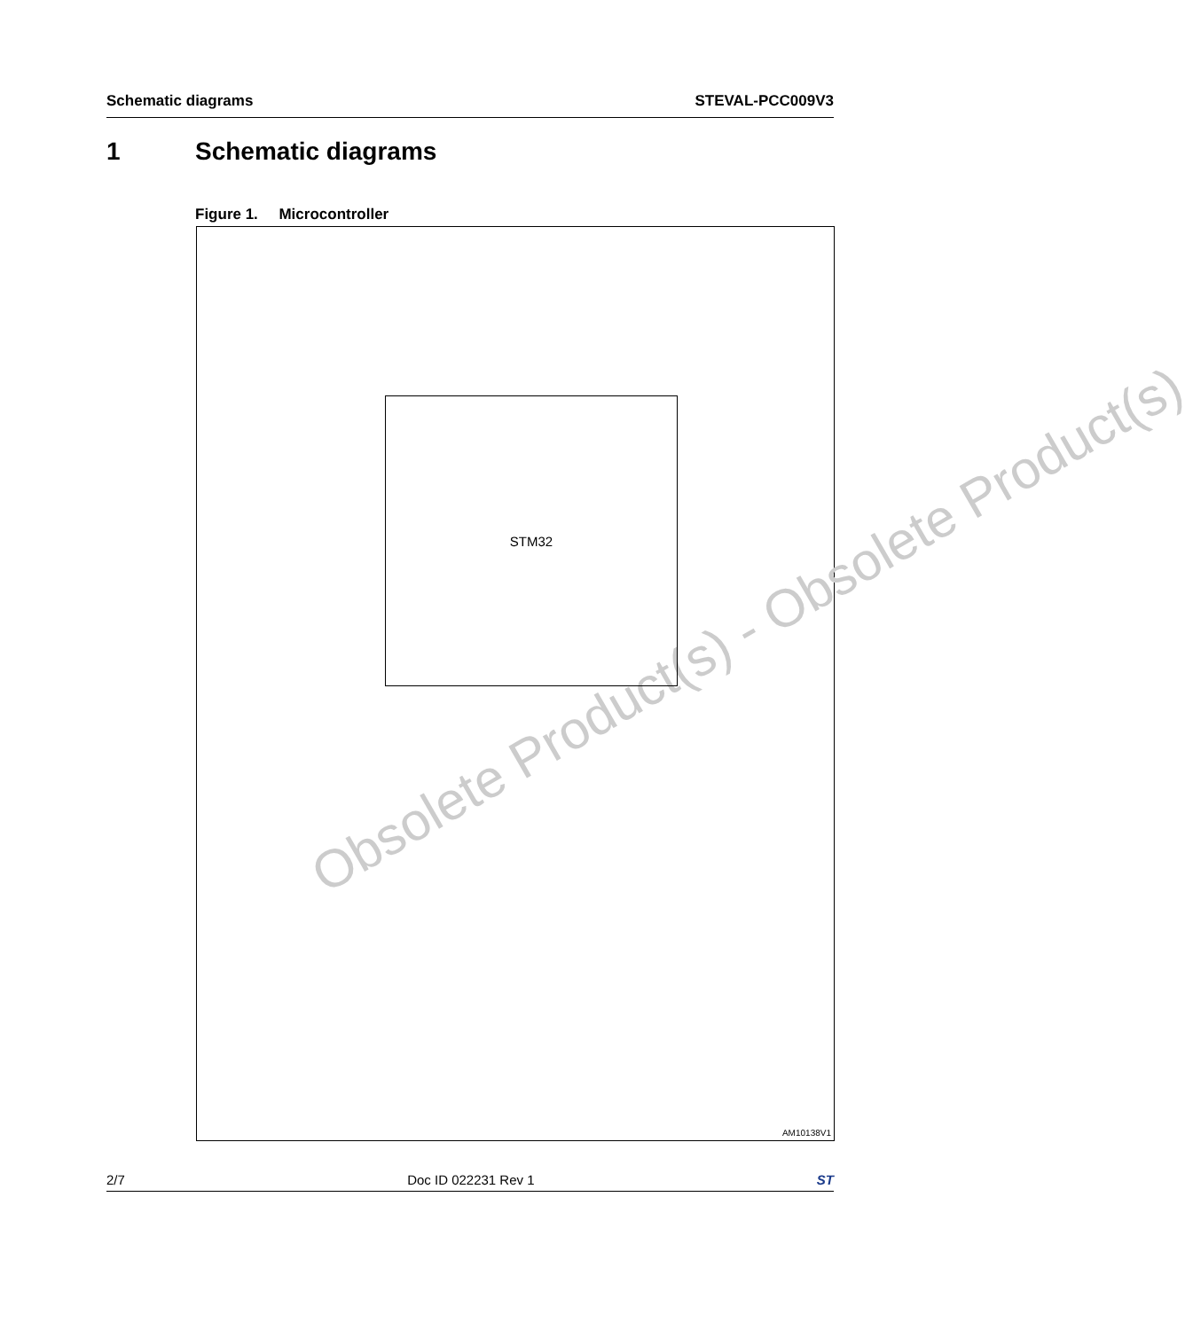Schematic diagrams STEVAL-PCC009V3
1 Schematic diagrams
Figure 1. Microcontroller
Obsolete Product(s) - Obsolete Product(s)
STM32
AM10138V1
2/7 Doc ID 022231 Rev 1 ST